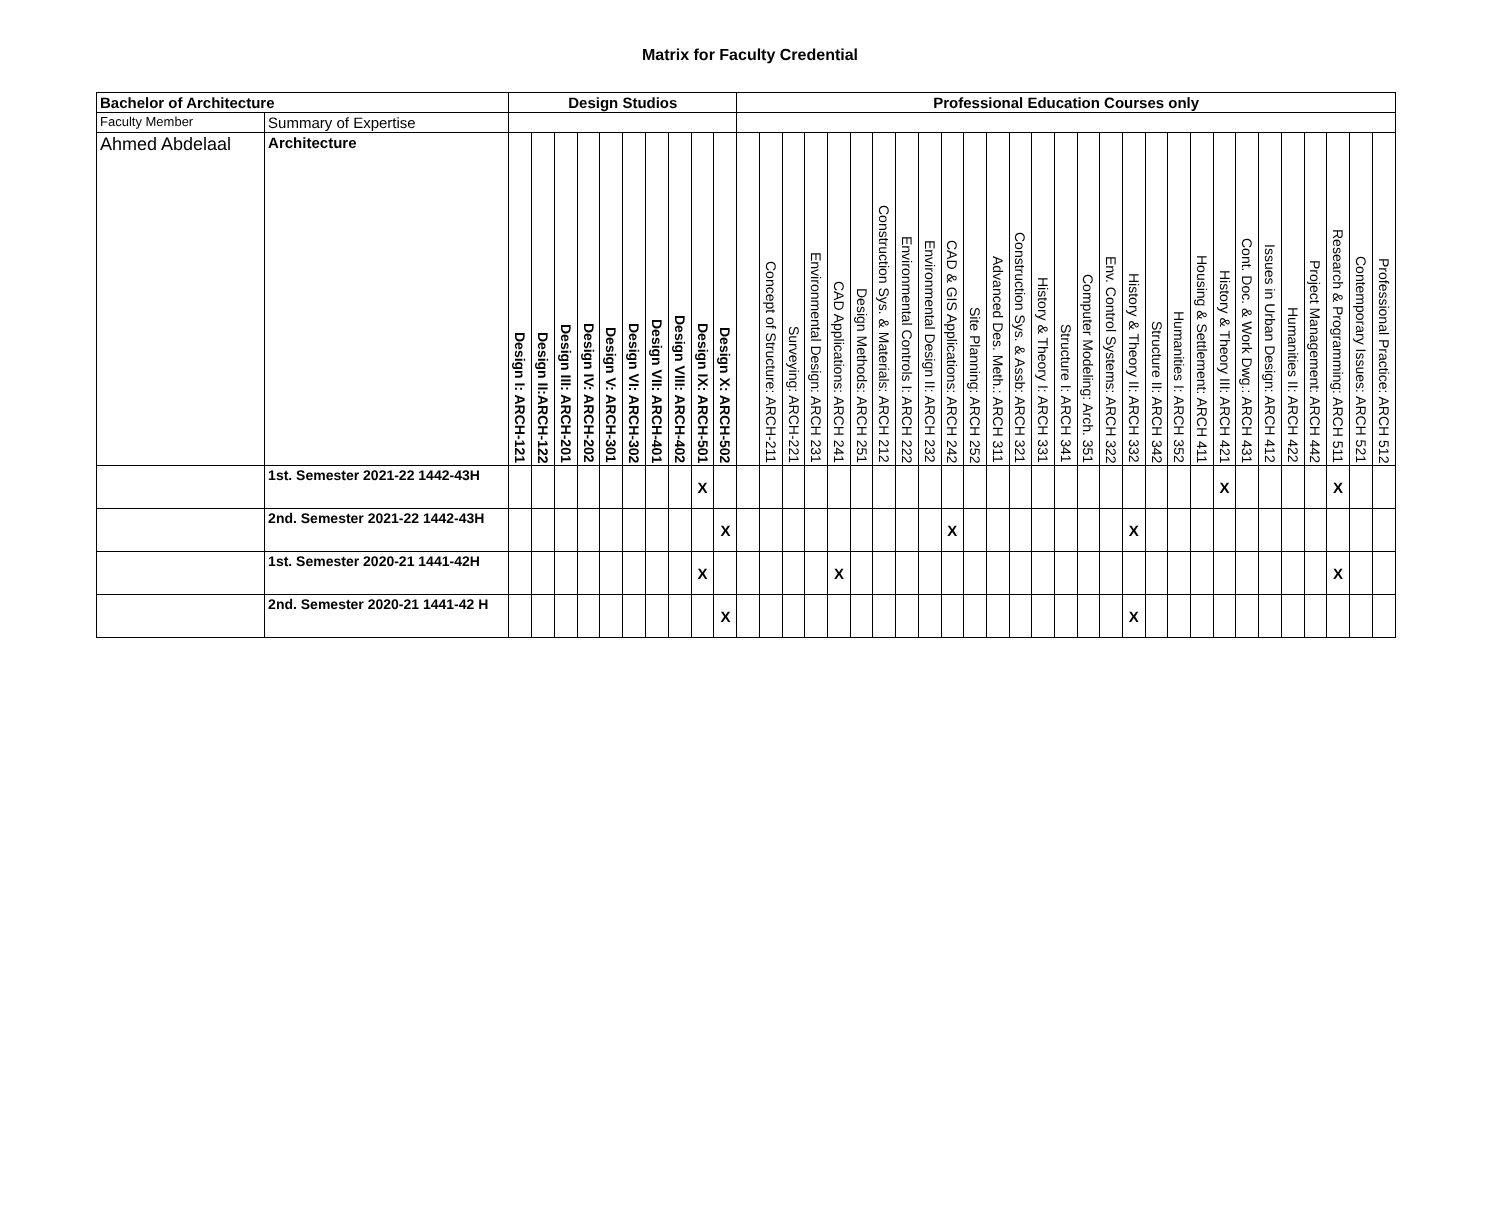Matrix for Faculty Credential
| Bachelor of Architecture | | Design Studios | | | | | | | | | | Professional Education Courses only | | | | | | | | | | | | | | | | | | | | | | | | | | | | |
| --- | --- | --- | --- | --- | --- | --- | --- | --- | --- | --- | --- | --- | --- | --- | --- | --- | --- | --- | --- | --- | --- | --- | --- | --- | --- | --- | --- | --- | --- | --- | --- | --- | --- | --- | --- | --- | --- | --- | --- | --- |
| Faculty Member | Summary of Expertise | | | | | | | | | | | | | | | | | | | | | | | | | | | | | | | | | | | | | | | |
| Ahmed Abdelaal | Architecture | Design I: ARCH-121 | Design II:ARCH-122 | Design III: ARCH-201 | Design IV: ARCH-202 | Design V: ARCH-301 | Design VI: ARCH-302 | Design VII: ARCH-401 | Design VIII: ARCH-402 | Design IX: ARCH-501 | Design X: ARCH-502 | | Concept of Structure: ARCH-211 | Surveying: ARCH-221 | Environmental Design: ARCH 231 | CAD Applications: ARCH 241 | Design Methods: ARCH 251 | Construction Sys. & Materials: ARCH 212 | Environmental Controls I: ARCH 222 | Environmental Design II: ARCH 232 | CAD & GIS Applications: ARCH 242 | Site Planning: ARCH 252 | Advanced Des. Meth.: ARCH 311 | Construction Sys. & Assb: ARCH 321 | History & Theory I: ARCH 331 | Structure I: ARCH 341 | Computer Modeling: Arch. 351 | Env. Control Systems: ARCH 322 | History & Theory II: ARCH 332 | Structure II: ARCH 342 | Humanities I: ARCH 352 | Housing & Settlement: ARCH 411 | History & Theory III: ARCH 421 | Cont. Doc. & Work Dwg.: ARCH 431 | Issues in Urban Design: ARCH 412 | Humanities II: ARCH 422 | Project Management: ARCH 442 | Research & Programming: ARCH 511 | Contemporary Issues: ARCH 521 | Professional Practice: ARCH 512 |
| | 1st. Semester 2021-22 1442-43H | | | | | | | | | X | | | | | | | | | | | | | | | | | | | | | | | X | | | | | X | | |
| | 2nd. Semester 2021-22 1442-43H | | | | | | | | | | X | | | | | | | | | | X | | | | | | | | X | | | | | | | | | | | |
| | 1st. Semester 2020-21 1441-42H | | | | | | | | | X | | | | | | X | | | | | | | | | | | | | | | | | | | | | | X | | |
| | 2nd. Semester 2020-21 1441-42 H | | | | | | | | | | X | | | | | | | | | | | | | | | | | | X | | | | | | | | | | | |